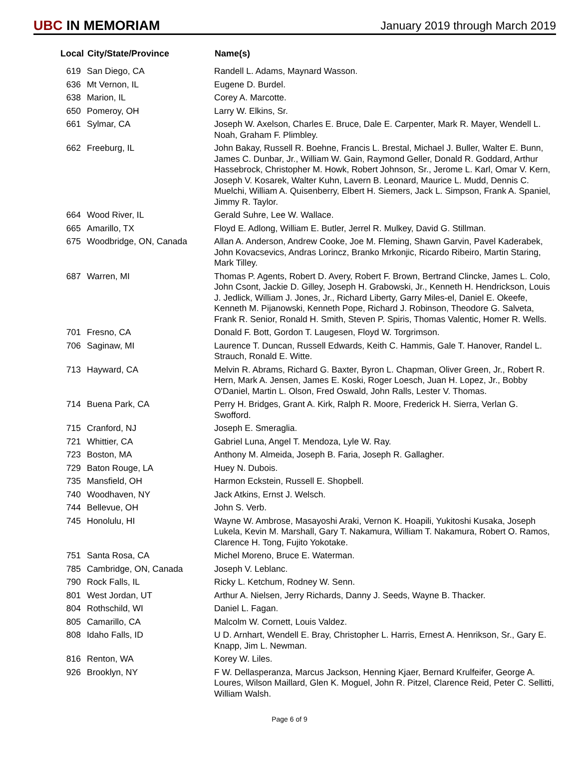UBC IN MEMORIAM
January 2019 through March 2019
| Local | City/State/Province | Name(s) |
| --- | --- | --- |
| 619 | San Diego, CA | Randell L. Adams, Maynard Wasson. |
| 636 | Mt Vernon, IL | Eugene D. Burdel. |
| 638 | Marion, IL | Corey A. Marcotte. |
| 650 | Pomeroy, OH | Larry W. Elkins, Sr. |
| 661 | Sylmar, CA | Joseph W. Axelson, Charles E. Bruce, Dale E. Carpenter, Mark R. Mayer, Wendell L. Noah, Graham F. Plimbley. |
| 662 | Freeburg, IL | John Bakay, Russell R. Boehne, Francis L. Brestal, Michael J. Buller, Walter E. Bunn, James C. Dunbar, Jr., William W. Gain, Raymond Geller, Donald R. Goddard, Arthur Hassebrock, Christopher M. Howk, Robert Johnson, Sr., Jerome L. Karl, Omar V. Kern, Joseph V. Kosarek, Walter Kuhn, Lavern B. Leonard, Maurice L. Mudd, Dennis C. Muelchi, William A. Quisenberry, Elbert H. Siemers, Jack L. Simpson, Frank A. Spaniel, Jimmy R. Taylor. |
| 664 | Wood River, IL | Gerald Suhre, Lee W. Wallace. |
| 665 | Amarillo, TX | Floyd E. Adlong, William E. Butler, Jerrel R. Mulkey, David G. Stillman. |
| 675 | Woodbridge, ON, Canada | Allan A. Anderson, Andrew Cooke, Joe M. Fleming, Shawn Garvin, Pavel Kaderabek, John Kovacsevics, Andras Lorincz, Branko Mrkonjic, Ricardo Ribeiro, Martin Staring, Mark Tilley. |
| 687 | Warren, MI | Thomas P. Agents, Robert D. Avery, Robert F. Brown, Bertrand Clincke, James L. Colo, John Csont, Jackie D. Gilley, Joseph H. Grabowski, Jr., Kenneth H. Hendrickson, Louis J. Jedlick, William J. Jones, Jr., Richard Liberty, Garry Miles-el, Daniel E. Okeefe, Kenneth M. Pijanowski, Kenneth Pope, Richard J. Robinson, Theodore G. Salveta, Frank R. Senior, Ronald H. Smith, Steven P. Spiris, Thomas Valentic, Homer R. Wells. |
| 701 | Fresno, CA | Donald F. Bott, Gordon T. Laugesen, Floyd W. Torgrimson. |
| 706 | Saginaw, MI | Laurence T. Duncan, Russell Edwards, Keith C. Hammis, Gale T. Hanover, Randel L. Strauch, Ronald E. Witte. |
| 713 | Hayward, CA | Melvin R. Abrams, Richard G. Baxter, Byron L. Chapman, Oliver Green, Jr., Robert R. Hern, Mark A. Jensen, James E. Koski, Roger Loesch, Juan H. Lopez, Jr., Bobby O'Daniel, Martin L. Olson, Fred Oswald, John Ralls, Lester V. Thomas. |
| 714 | Buena Park, CA | Perry H. Bridges, Grant A. Kirk, Ralph R. Moore, Frederick H. Sierra, Verlan G. Swofford. |
| 715 | Cranford, NJ | Joseph E. Smeraglia. |
| 721 | Whittier, CA | Gabriel Luna, Angel T. Mendoza, Lyle W. Ray. |
| 723 | Boston, MA | Anthony M. Almeida, Joseph B. Faria, Joseph R. Gallagher. |
| 729 | Baton Rouge, LA | Huey N. Dubois. |
| 735 | Mansfield, OH | Harmon Eckstein, Russell E. Shopbell. |
| 740 | Woodhaven, NY | Jack Atkins, Ernst J. Welsch. |
| 744 | Bellevue, OH | John S. Verb. |
| 745 | Honolulu, HI | Wayne W. Ambrose, Masayoshi Araki, Vernon K. Hoapili, Yukitoshi Kusaka, Joseph Lukela, Kevin M. Marshall, Gary T. Nakamura, William T. Nakamura, Robert O. Ramos, Clarence H. Tong, Fujito Yokotake. |
| 751 | Santa Rosa, CA | Michel Moreno, Bruce E. Waterman. |
| 785 | Cambridge, ON, Canada | Joseph V. Leblanc. |
| 790 | Rock Falls, IL | Ricky L. Ketchum, Rodney W. Senn. |
| 801 | West Jordan, UT | Arthur A. Nielsen, Jerry Richards, Danny J. Seeds, Wayne B. Thacker. |
| 804 | Rothschild, WI | Daniel L. Fagan. |
| 805 | Camarillo, CA | Malcolm W. Cornett, Louis Valdez. |
| 808 | Idaho Falls, ID | U D. Arnhart, Wendell E. Bray, Christopher L. Harris, Ernest A. Henrikson, Sr., Gary E. Knapp, Jim L. Newman. |
| 816 | Renton, WA | Korey W. Liles. |
| 926 | Brooklyn, NY | F W. Dellasperanza, Marcus Jackson, Henning Kjaer, Bernard Krulfeifer, George A. Loures, Wilson Maillard, Glen K. Moguel, John R. Pitzel, Clarence Reid, Peter C. Sellitti, William Walsh. |
Page 6 of 9